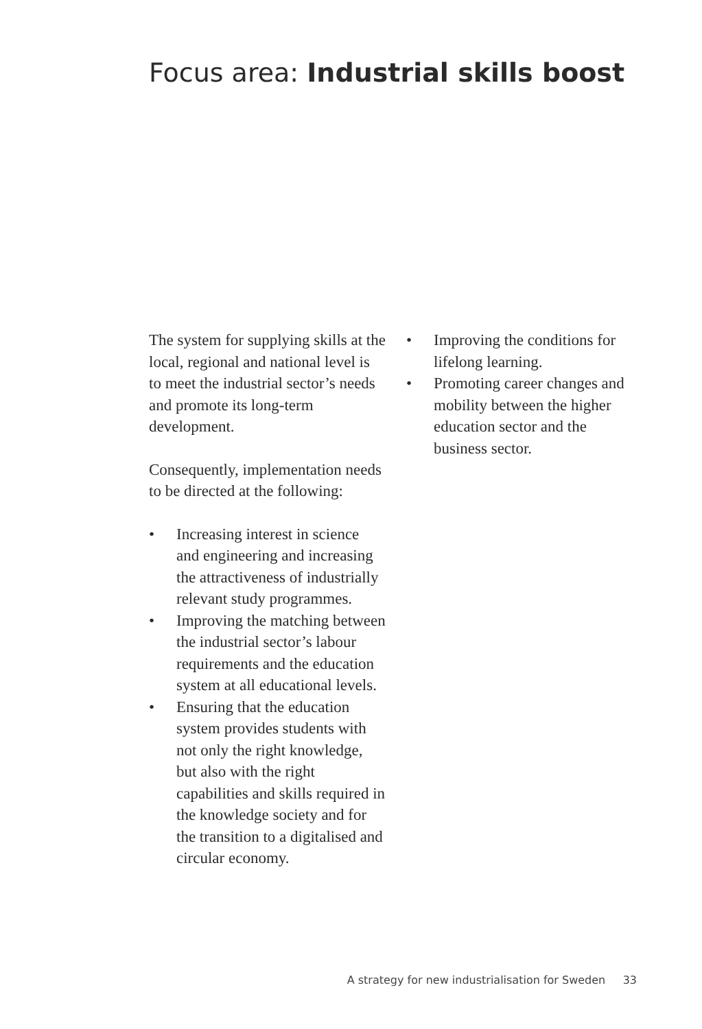Focus area: Industrial skills boost
The system for supplying skills at the local, regional and national level is to meet the industrial sector’s needs and promote its long-term development.
Consequently, implementation needs to be directed at the following:
• Increasing interest in science and engineering and increasing the attractiveness of industrially relevant study programmes.
• Improving the matching between the industrial sector’s labour requirements and the education system at all educational levels.
• Ensuring that the education system provides students with not only the right knowledge, but also with the right capabilities and skills required in the knowledge society and for the transition to a digitalised and circular economy.
• Improving the conditions for lifelong learning.
• Promoting career changes and mobility between the higher education sector and the business sector.
A strategy for new industrialisation for Sweden 33